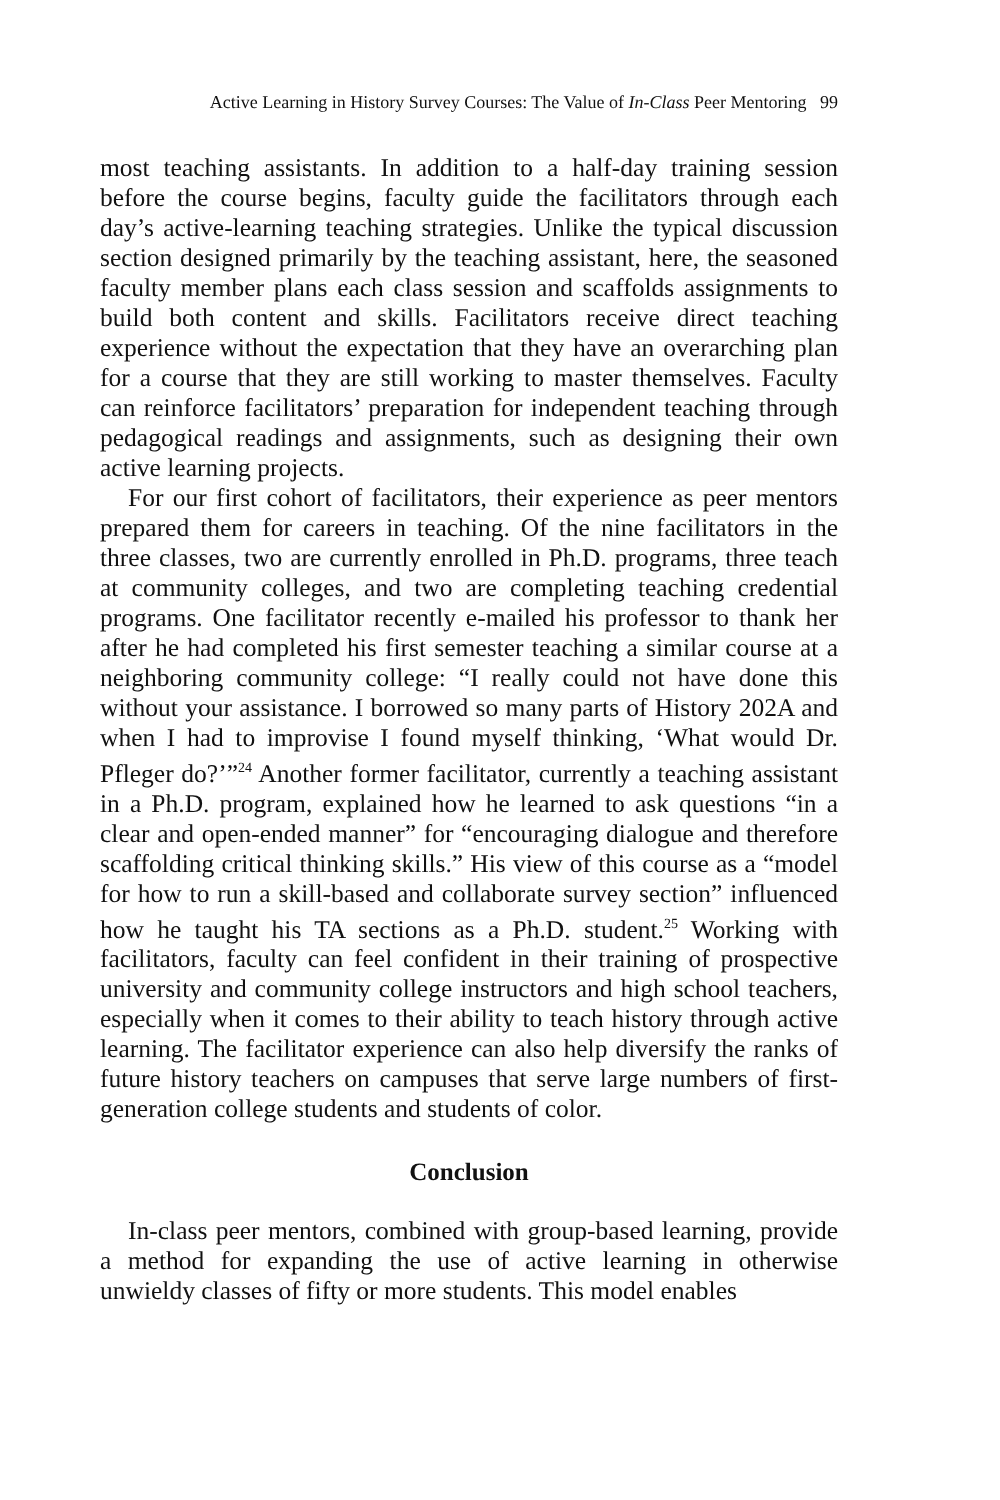Active Learning in History Survey Courses: The Value of In-Class Peer Mentoring 99
most teaching assistants. In addition to a half-day training session before the course begins, faculty guide the facilitators through each day’s active-learning teaching strategies. Unlike the typical discussion section designed primarily by the teaching assistant, here, the seasoned faculty member plans each class session and scaffolds assignments to build both content and skills. Facilitators receive direct teaching experience without the expectation that they have an overarching plan for a course that they are still working to master themselves. Faculty can reinforce facilitators’ preparation for independent teaching through pedagogical readings and assignments, such as designing their own active learning projects.
For our first cohort of facilitators, their experience as peer mentors prepared them for careers in teaching. Of the nine facilitators in the three classes, two are currently enrolled in Ph.D. programs, three teach at community colleges, and two are completing teaching credential programs. One facilitator recently e-mailed his professor to thank her after he had completed his first semester teaching a similar course at a neighboring community college: “I really could not have done this without your assistance. I borrowed so many parts of History 202A and when I had to improvise I found myself thinking, ‘What would Dr. Pfleger do?’”<sup>24</sup> Another former facilitator, currently a teaching assistant in a Ph.D. program, explained how he learned to ask questions “in a clear and open-ended manner” for “encouraging dialogue and therefore scaffolding critical thinking skills.” His view of this course as a “model for how to run a skill-based and collaborate survey section” influenced how he taught his TA sections as a Ph.D. student.<sup>25</sup> Working with facilitators, faculty can feel confident in their training of prospective university and community college instructors and high school teachers, especially when it comes to their ability to teach history through active learning. The facilitator experience can also help diversify the ranks of future history teachers on campuses that serve large numbers of first-generation college students and students of color.
Conclusion
In-class peer mentors, combined with group-based learning, provide a method for expanding the use of active learning in otherwise unwieldy classes of fifty or more students. This model enables